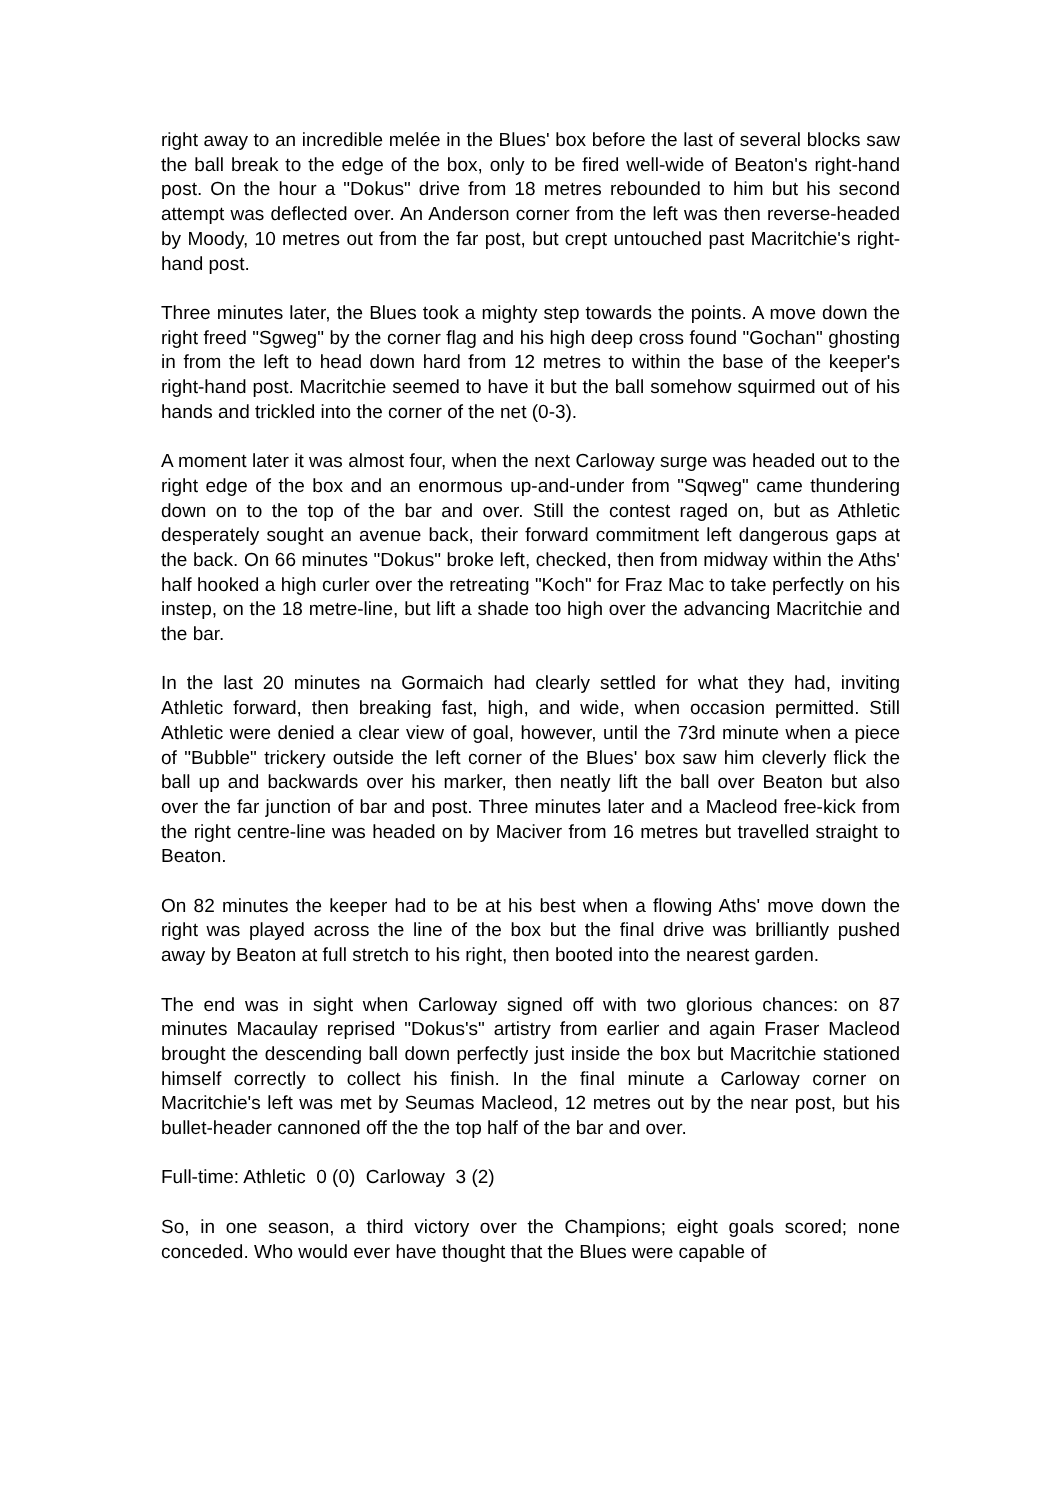right away to an incredible melée in the Blues' box before the last of several blocks saw the ball break to the edge of the box, only to be fired well-wide of Beaton's right-hand post. On the hour a "Dokus" drive from 18 metres rebounded to him but his second attempt was deflected over. An Anderson corner from the left was then reverse-headed by Moody, 10 metres out from the far post, but crept untouched past Macritchie's right-hand post.
Three minutes later, the Blues took a mighty step towards the points. A move down the right freed "Sgweg" by the corner flag and his high deep cross found "Gochan" ghosting in from the left to head down hard from 12 metres to within the base of the keeper's right-hand post. Macritchie seemed to have it but the ball somehow squirmed out of his hands and trickled into the corner of the net (0-3).
A moment later it was almost four, when the next Carloway surge was headed out to the right edge of the box and an enormous up-and-under from "Sqweg" came thundering down on to the top of the bar and over. Still the contest raged on, but as Athletic desperately sought an avenue back, their forward commitment left dangerous gaps at the back. On 66 minutes "Dokus" broke left, checked, then from midway within the Aths' half hooked a high curler over the retreating "Koch" for Fraz Mac to take perfectly on his instep, on the 18 metre-line, but lift a shade too high over the advancing Macritchie and the bar.
In the last 20 minutes na Gormaich had clearly settled for what they had, inviting Athletic forward, then breaking fast, high, and wide, when occasion permitted. Still Athletic were denied a clear view of goal, however, until the 73rd minute when a piece of "Bubble" trickery outside the left corner of the Blues' box saw him cleverly flick the ball up and backwards over his marker, then neatly lift the ball over Beaton but also over the far junction of bar and post. Three minutes later and a Macleod free-kick from the right centre-line was headed on by Maciver from 16 metres but travelled straight to Beaton.
On 82 minutes the keeper had to be at his best when a flowing Aths' move down the right was played across the line of the box but the final drive was brilliantly pushed away by Beaton at full stretch to his right, then booted into the nearest garden.
The end was in sight when Carloway signed off with two glorious chances: on 87 minutes Macaulay reprised "Dokus's" artistry from earlier and again Fraser Macleod brought the descending ball down perfectly just inside the box but Macritchie stationed himself correctly to collect his finish. In the final minute a Carloway corner on Macritchie's left was met by Seumas Macleod, 12 metres out by the near post, but his bullet-header cannoned off the the top half of the bar and over.
Full-time: Athletic 0 (0) Carloway 3 (2)
So, in one season, a third victory over the Champions; eight goals scored; none conceded. Who would ever have thought that the Blues were capable of